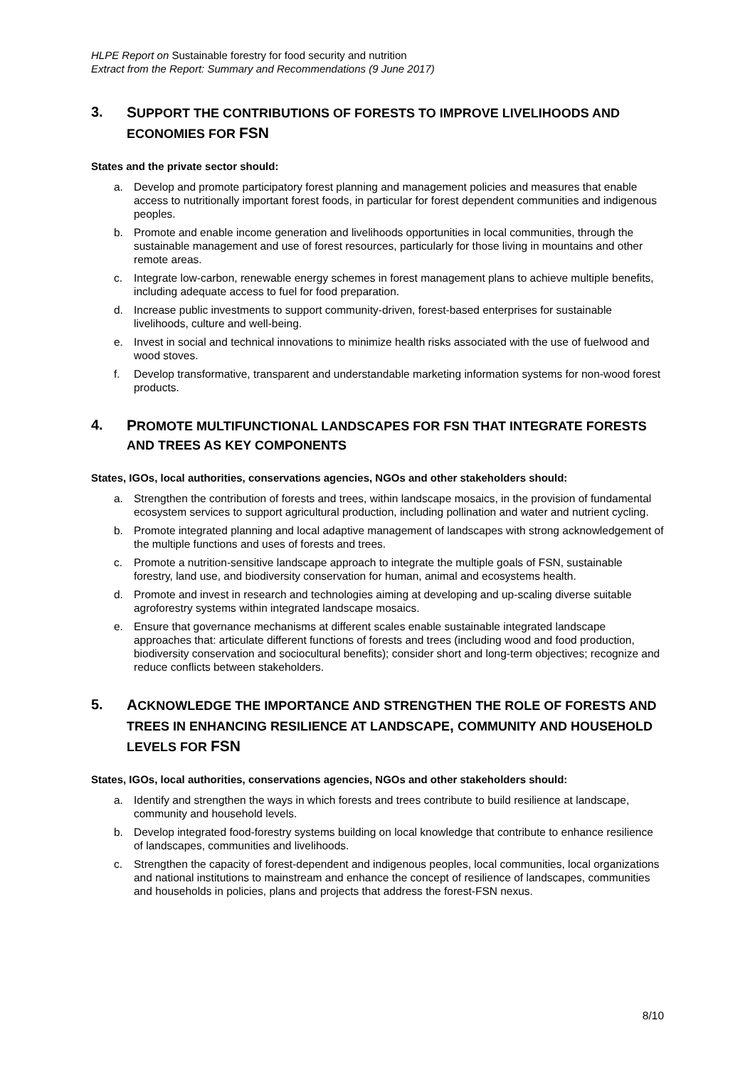HLPE Report on Sustainable forestry for food security and nutrition
Extract from the Report: Summary and Recommendations (9 June 2017)
3. SUPPORT THE CONTRIBUTIONS OF FORESTS TO IMPROVE LIVELIHOODS AND ECONOMIES FOR FSN
States and the private sector should:
a. Develop and promote participatory forest planning and management policies and measures that enable access to nutritionally important forest foods, in particular for forest dependent communities and indigenous peoples.
b. Promote and enable income generation and livelihoods opportunities in local communities, through the sustainable management and use of forest resources, particularly for those living in mountains and other remote areas.
c. Integrate low-carbon, renewable energy schemes in forest management plans to achieve multiple benefits, including adequate access to fuel for food preparation.
d. Increase public investments to support community-driven, forest-based enterprises for sustainable livelihoods, culture and well-being.
e. Invest in social and technical innovations to minimize health risks associated with the use of fuelwood and wood stoves.
f. Develop transformative, transparent and understandable marketing information systems for non-wood forest products.
4. PROMOTE MULTIFUNCTIONAL LANDSCAPES FOR FSN THAT INTEGRATE FORESTS AND TREES AS KEY COMPONENTS
States, IGOs, local authorities, conservations agencies, NGOs and other stakeholders should:
a. Strengthen the contribution of forests and trees, within landscape mosaics, in the provision of fundamental ecosystem services to support agricultural production, including pollination and water and nutrient cycling.
b. Promote integrated planning and local adaptive management of landscapes with strong acknowledgement of the multiple functions and uses of forests and trees.
c. Promote a nutrition-sensitive landscape approach to integrate the multiple goals of FSN, sustainable forestry, land use, and biodiversity conservation for human, animal and ecosystems health.
d. Promote and invest in research and technologies aiming at developing and up-scaling diverse suitable agroforestry systems within integrated landscape mosaics.
e. Ensure that governance mechanisms at different scales enable sustainable integrated landscape approaches that: articulate different functions of forests and trees (including wood and food production, biodiversity conservation and sociocultural benefits); consider short and long-term objectives; recognize and reduce conflicts between stakeholders.
5. ACKNOWLEDGE THE IMPORTANCE AND STRENGTHEN THE ROLE OF FORESTS AND TREES IN ENHANCING RESILIENCE AT LANDSCAPE, COMMUNITY AND HOUSEHOLD LEVELS FOR FSN
States, IGOs, local authorities, conservations agencies, NGOs and other stakeholders should:
a. Identify and strengthen the ways in which forests and trees contribute to build resilience at landscape, community and household levels.
b. Develop integrated food-forestry systems building on local knowledge that contribute to enhance resilience of landscapes, communities and livelihoods.
c. Strengthen the capacity of forest-dependent and indigenous peoples, local communities, local organizations and national institutions to mainstream and enhance the concept of resilience of landscapes, communities and households in policies, plans and projects that address the forest-FSN nexus.
8/10